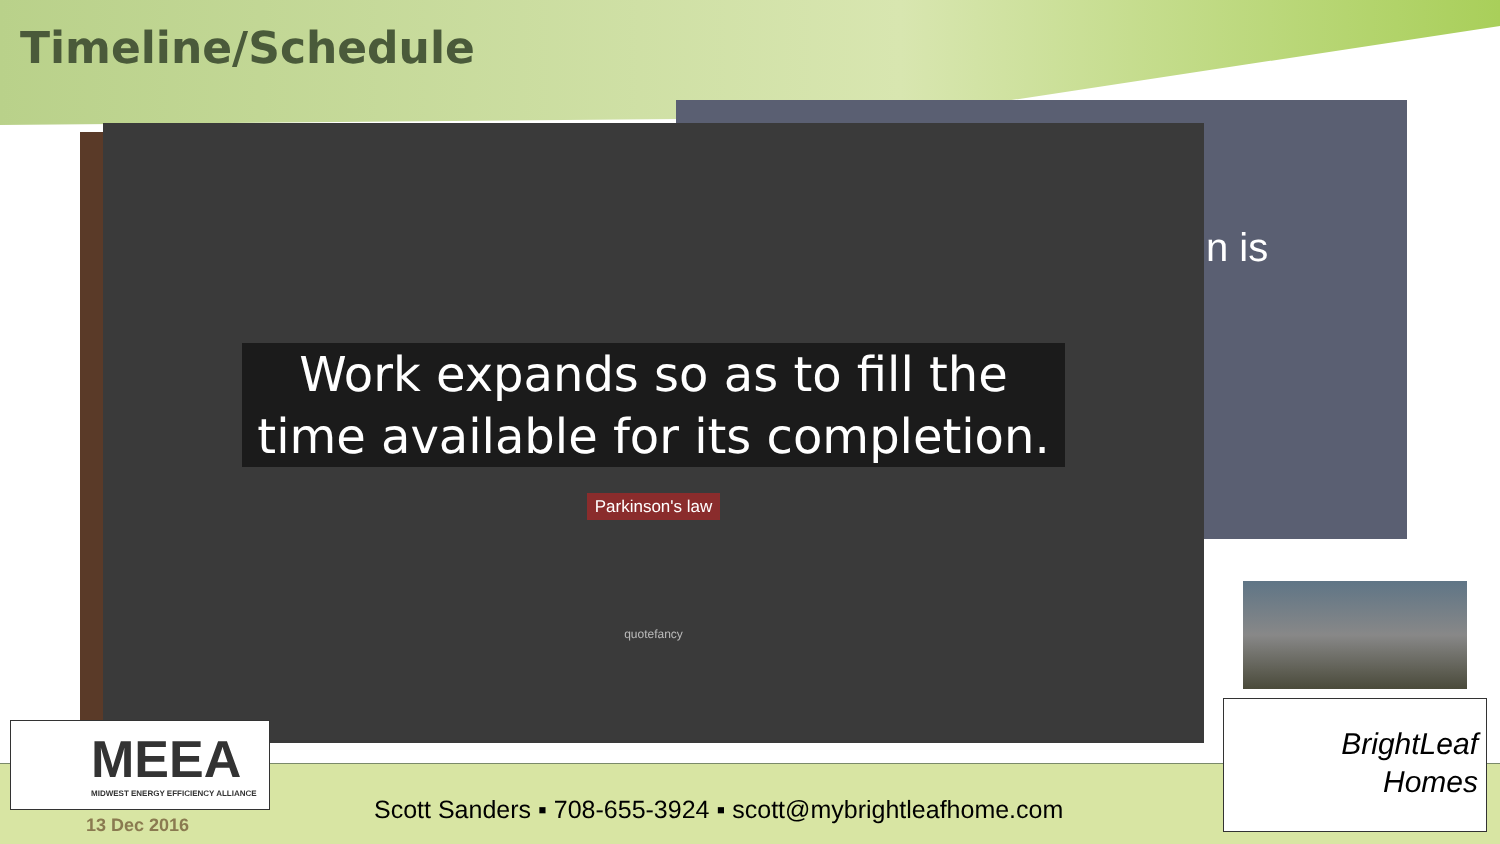Timeline/Schedule
n is
Work expands so as to fill the
time available for its completion.
Parkinson's law
quotefancy
MEEA
MIDWEST ENERGY EFFICIENCY ALLIANCE
Scott Sanders ▪ 708-655-3924 ▪ scott@mybrightleafhome.com
13 Dec 2016
BrightLeaf
Homes